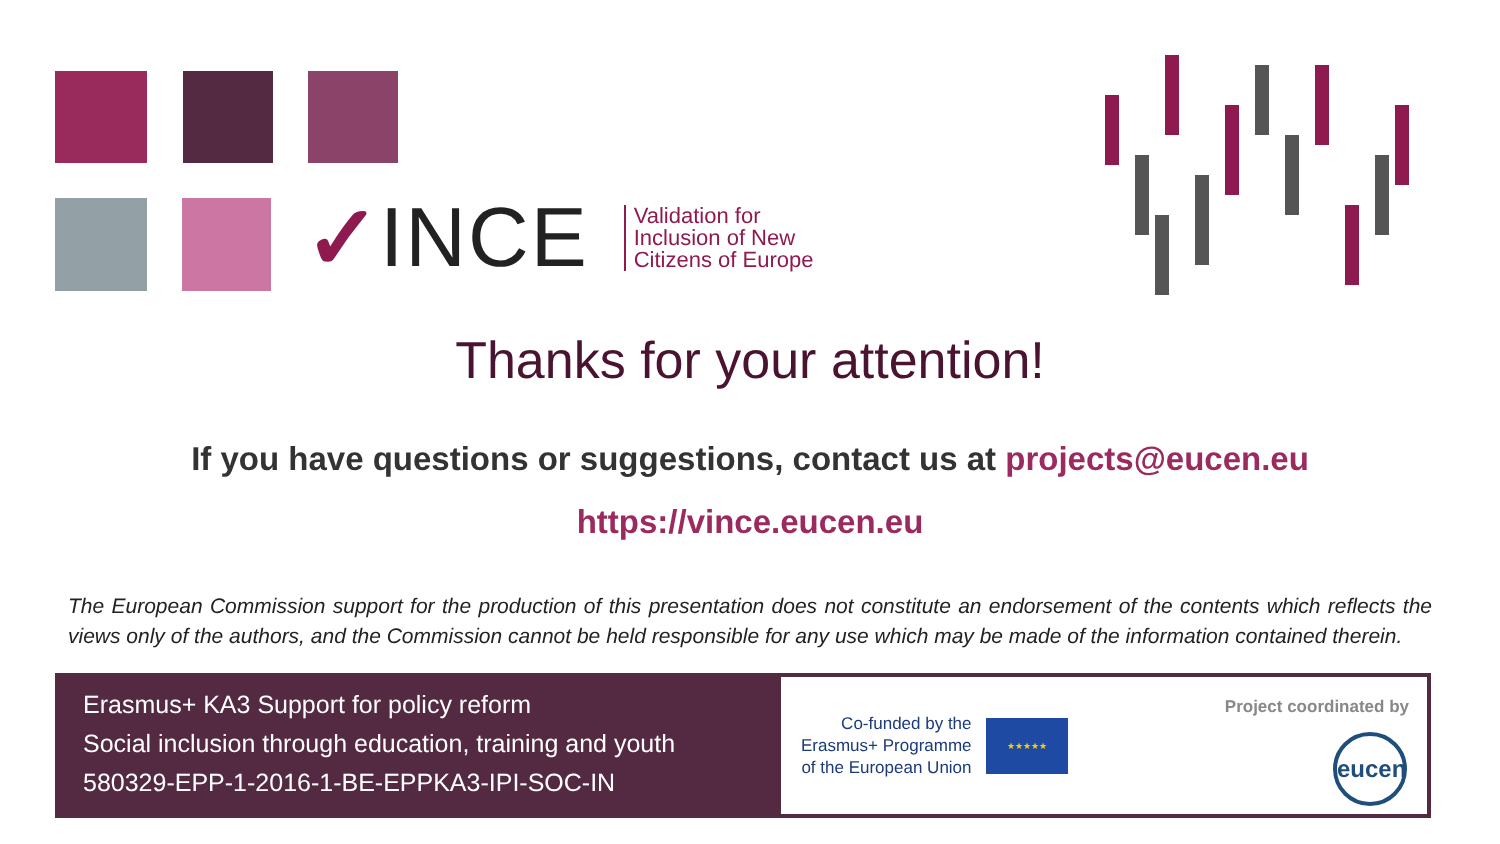✓ INCE
Validation for
Inclusion of New
Citizens of Europe
Thanks for your attention!
If you have questions or suggestions, contact us at projects@eucen.eu
https://vince.eucen.eu
The European Commission support for the production of this presentation does not constitute an endorsement of the contents which reflects the views only of the authors, and the Commission cannot be held responsible for any use which may be made of the information contained therein.
Erasmus+ KA3 Support for policy reform
Social inclusion through education, training and youth
580329-EPP-1-2016-1-BE-EPPKA3-IPI-SOC-IN
Co-funded by the
Erasmus+ Programme
of the European Union
★★★★★
Project coordinated by
eucen